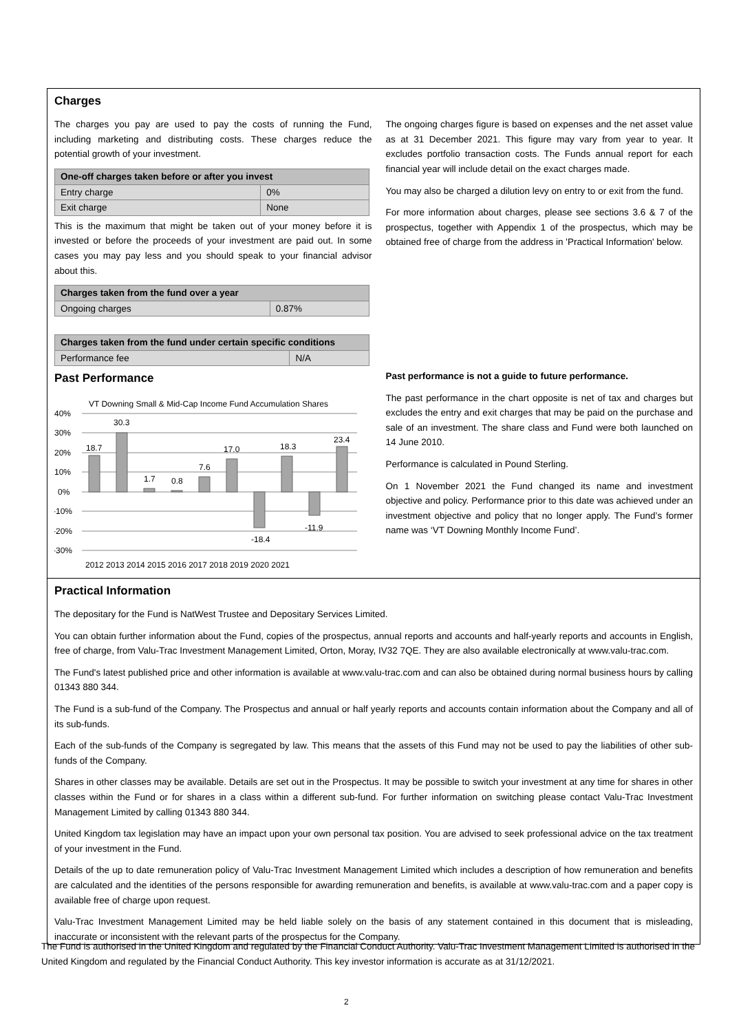Charges
The charges you pay are used to pay the costs of running the Fund, including marketing and distributing costs. These charges reduce the potential growth of your investment.
| One-off charges taken before or after you invest | |
| --- | --- |
| Entry charge | 0% |
| Exit charge | None |
This is the maximum that might be taken out of your money before it is invested or before the proceeds of your investment are paid out. In some cases you may pay less and you should speak to your financial advisor about this.
| Charges taken from the fund over a year | |
| --- | --- |
| Ongoing charges | 0.87% |
| Charges taken from the fund under certain specific conditions | |
| --- | --- |
| Performance fee | N/A |
The ongoing charges figure is based on expenses and the net asset value as at 31 December 2021. This figure may vary from year to year. It excludes portfolio transaction costs. The Funds annual report for each financial year will include detail on the exact charges made.
You may also be charged a dilution levy on entry to or exit from the fund.
For more information about charges, please see sections 3.6 & 7 of the prospectus, together with Appendix 1 of the prospectus, which may be obtained free of charge from the address in 'Practical Information' below.
Past Performance
VT Downing Small & Mid-Cap Income Fund Accumulation Shares
40%
30%
20%
10%
0%
-10%
-20%
-30%
18.7
30.3
1.7
0.8
7.6
17.0
-18.4
18.3
-11.9
23.4
2012 2013 2014 2015 2016 2017 2018 2019 2020 2021
Past performance is not a guide to future performance.
The past performance in the chart opposite is net of tax and charges but excludes the entry and exit charges that may be paid on the purchase and sale of an investment. The share class and Fund were both launched on 14 June 2010.
Performance is calculated in Pound Sterling.
On 1 November 2021 the Fund changed its name and investment objective and policy. Performance prior to this date was achieved under an investment objective and policy that no longer apply. The Fund’s former name was ‘VT Downing Monthly Income Fund’.
Practical Information
The depositary for the Fund is NatWest Trustee and Depositary Services Limited.
You can obtain further information about the Fund, copies of the prospectus, annual reports and accounts and half-yearly reports and accounts in English, free of charge, from Valu-Trac Investment Management Limited, Orton, Moray, IV32 7QE. They are also available electronically at www.valu-trac.com.
The Fund's latest published price and other information is available at www.valu-trac.com and can also be obtained during normal business hours by calling 01343 880 344.
The Fund is a sub-fund of the Company. The Prospectus and annual or half yearly reports and accounts contain information about the Company and all of its sub-funds.
Each of the sub-funds of the Company is segregated by law. This means that the assets of this Fund may not be used to pay the liabilities of other sub-funds of the Company.
Shares in other classes may be available. Details are set out in the Prospectus. It may be possible to switch your investment at any time for shares in other classes within the Fund or for shares in a class within a different sub-fund. For further information on switching please contact Valu-Trac Investment Management Limited by calling 01343 880 344.
United Kingdom tax legislation may have an impact upon your own personal tax position. You are advised to seek professional advice on the tax treatment of your investment in the Fund.
Details of the up to date remuneration policy of Valu-Trac Investment Management Limited which includes a description of how remuneration and benefits are calculated and the identities of the persons responsible for awarding remuneration and benefits, is available at www.valu-trac.com and a paper copy is available free of charge upon request.
Valu-Trac Investment Management Limited may be held liable solely on the basis of any statement contained in this document that is misleading, inaccurate or inconsistent with the relevant parts of the prospectus for the Company.
The Fund is authorised in the United Kingdom and regulated by the Financial Conduct Authority. Valu-Trac Investment Management Limited is authorised in the United Kingdom and regulated by the Financial Conduct Authority. This key investor information is accurate as at 31/12/2021.
2